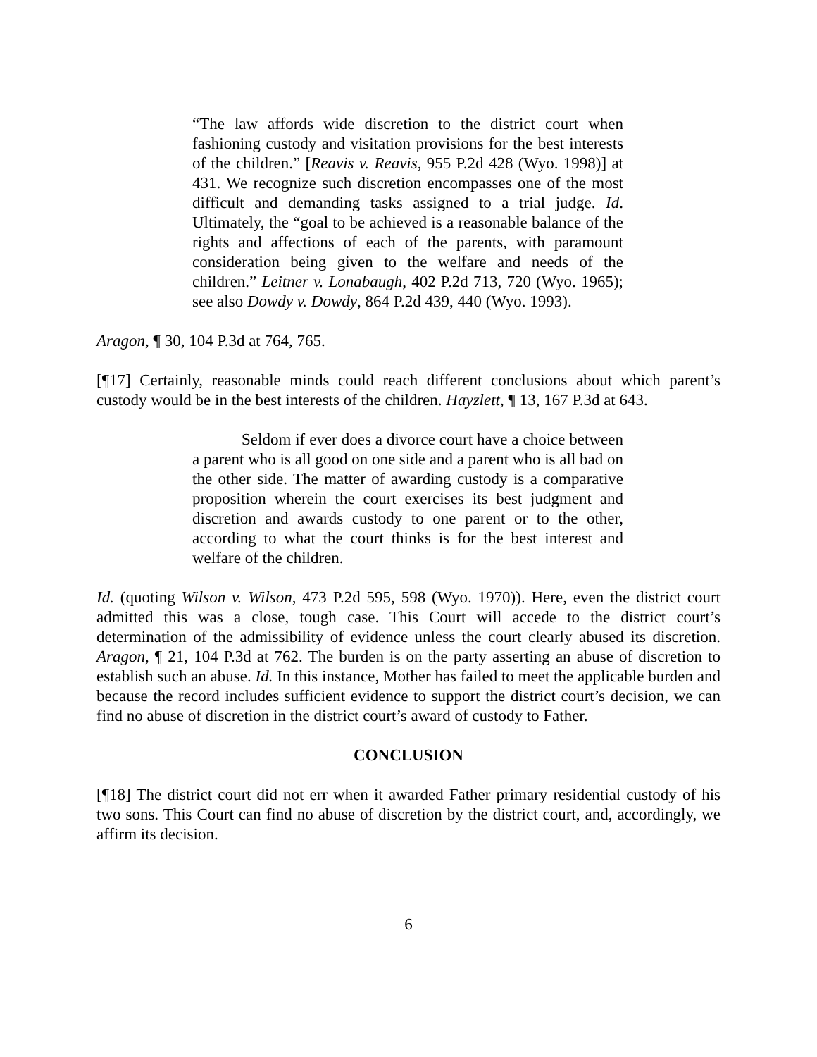“The law affords wide discretion to the district court when fashioning custody and visitation provisions for the best interests of the children.” [Reavis v. Reavis, 955 P.2d 428 (Wyo. 1998)] at 431. We recognize such discretion encompasses one of the most difficult and demanding tasks assigned to a trial judge. Id. Ultimately, the “goal to be achieved is a reasonable balance of the rights and affections of each of the parents, with paramount consideration being given to the welfare and needs of the children.” Leitner v. Lonabaugh, 402 P.2d 713, 720 (Wyo. 1965); see also Dowdy v. Dowdy, 864 P.2d 439, 440 (Wyo. 1993).
Aragon, ¶ 30, 104 P.3d at 764, 765.
[¶17] Certainly, reasonable minds could reach different conclusions about which parent’s custody would be in the best interests of the children. Hayzlett, ¶ 13, 167 P.3d at 643.
Seldom if ever does a divorce court have a choice between a parent who is all good on one side and a parent who is all bad on the other side. The matter of awarding custody is a comparative proposition wherein the court exercises its best judgment and discretion and awards custody to one parent or to the other, according to what the court thinks is for the best interest and welfare of the children.
Id. (quoting Wilson v. Wilson, 473 P.2d 595, 598 (Wyo. 1970)). Here, even the district court admitted this was a close, tough case. This Court will accede to the district court’s determination of the admissibility of evidence unless the court clearly abused its discretion. Aragon, ¶ 21, 104 P.3d at 762. The burden is on the party asserting an abuse of discretion to establish such an abuse. Id. In this instance, Mother has failed to meet the applicable burden and because the record includes sufficient evidence to support the district court’s decision, we can find no abuse of discretion in the district court’s award of custody to Father.
CONCLUSION
[¶18] The district court did not err when it awarded Father primary residential custody of his two sons. This Court can find no abuse of discretion by the district court, and, accordingly, we affirm its decision.
6